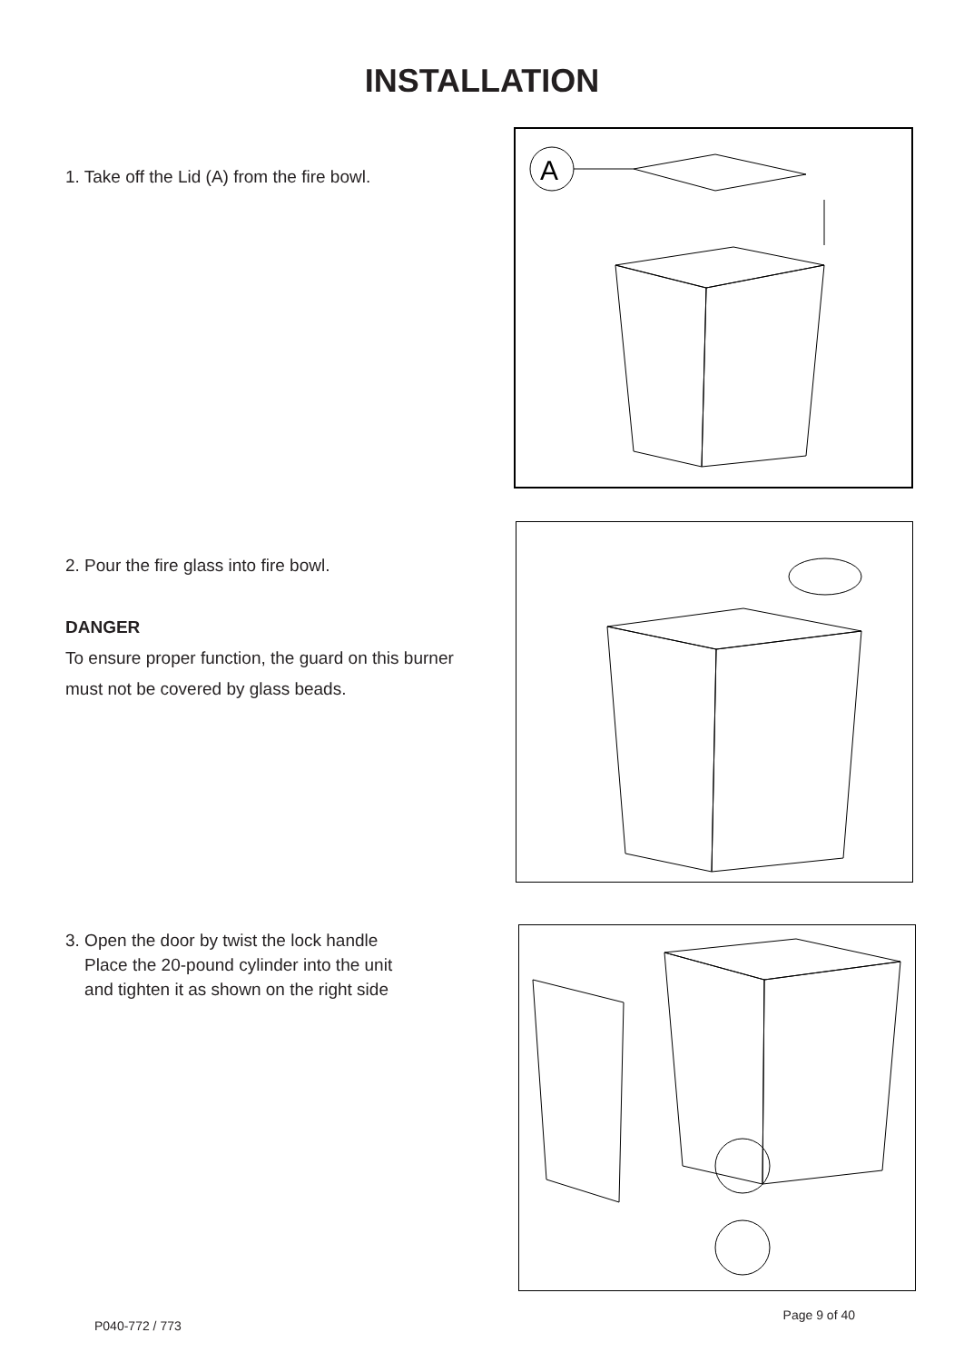INSTALLATION
1. Take off the Lid (A) from the fire bowl.
A
2. Pour the fire glass into fire bowl.
DANGER
To ensure proper function, the guard on this burner must not be covered by glass beads.
3. Open the door by twist the lock handle
Place the 20-pound cylinder into the unit
and tighten it as shown on the right side
P040-772 / 773 Page 9 of 40